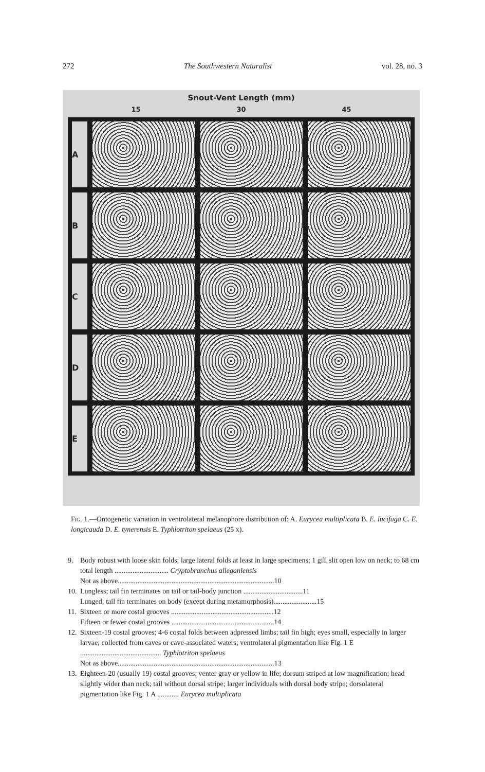272 The Southwestern Naturalist vol. 28, no. 3
Snout-Vent Length (mm)
15 30 45
A
B
C
D
E
Fig. 1.—Ontogenetic variation in ventrolateral melanophore distribution of: A. Eurycea multiplicata B. E. lucifuga C. E. longicauda D. E. tynerensis E. Typhlotriton spelaeus (25 x).
9. Body robust with loose skin folds; large lateral folds at least in large specimens; 1 gill slit open low on neck; to 68 cm total length .............................. Cryptobranchus alleganiensis
Not as above.......................................................................................10
10. Lungless; tail fin terminates on tail or tail-body junction .................................11
Lunged; tail fin terminates on body (except during metamorphosis)........................15
11. Sixteen or more costal grooves .........................................................12
Fifteen or fewer costal grooves .........................................................14
12. Sixteen-19 costal grooves; 4-6 costal folds between adpressed limbs; tail fin high; eyes small, especially in larger larvae; collected from caves or cave-associated waters; ventrolateral pigmentation like Fig. 1 E ............................................. Typhlotriton spelaeus
Not as above.......................................................................................13
13. Eighteen-20 (usually 19) costal grooves; venter gray or yellow in life; dorsum striped at low magnification; head slightly wider than neck; tail without dorsal stripe; larger individuals with dorsal body stripe; dorsolateral pigmentation like Fig. 1 A ............ Eurycea multiplicata